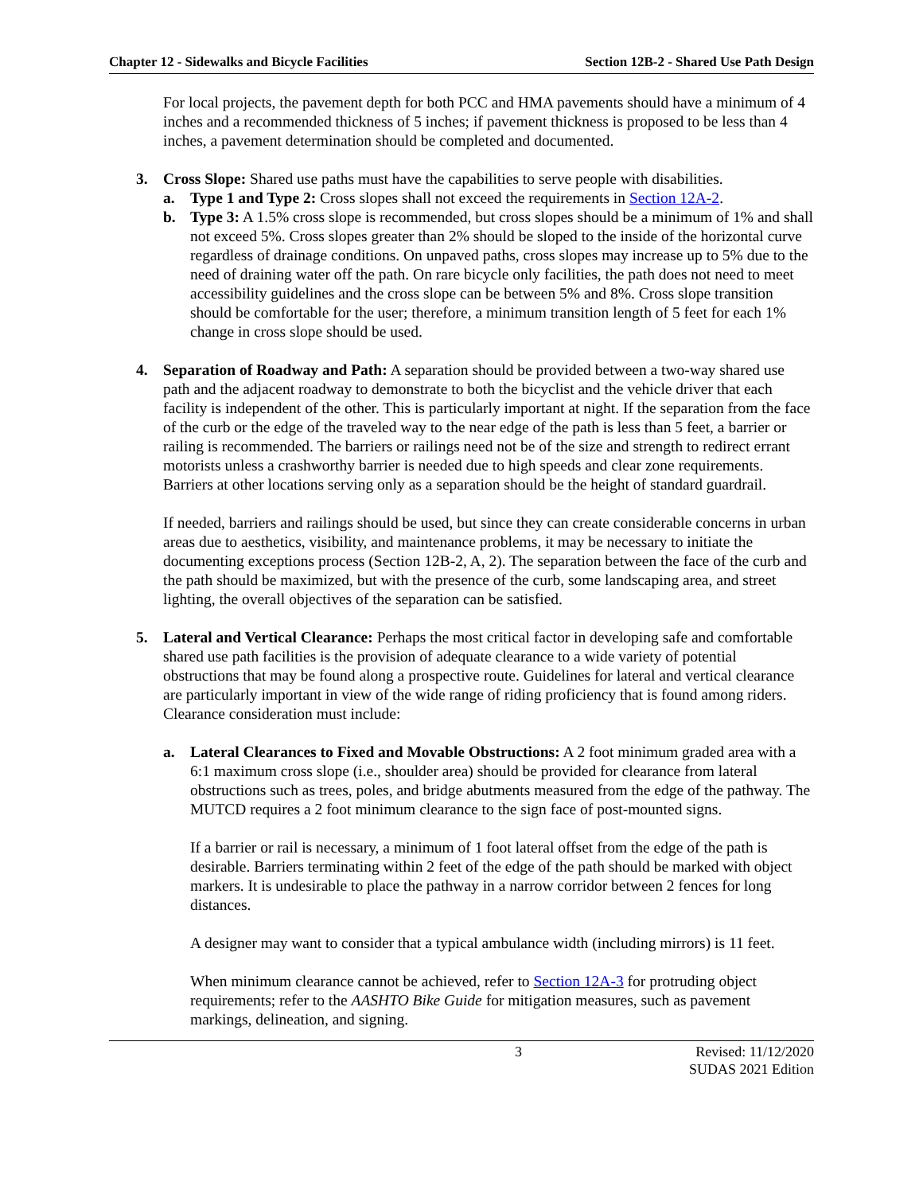Chapter 12 - Sidewalks and Bicycle Facilities Section 12B-2 - Shared Use Path Design
For local projects, the pavement depth for both PCC and HMA pavements should have a minimum of 4 inches and a recommended thickness of 5 inches; if pavement thickness is proposed to be less than 4 inches, a pavement determination should be completed and documented.
3. Cross Slope: Shared use paths must have the capabilities to serve people with disabilities.
a. Type 1 and Type 2: Cross slopes shall not exceed the requirements in Section 12A-2.
b. Type 3: A 1.5% cross slope is recommended, but cross slopes should be a minimum of 1% and shall not exceed 5%. Cross slopes greater than 2% should be sloped to the inside of the horizontal curve regardless of drainage conditions. On unpaved paths, cross slopes may increase up to 5% due to the need of draining water off the path. On rare bicycle only facilities, the path does not need to meet accessibility guidelines and the cross slope can be between 5% and 8%. Cross slope transition should be comfortable for the user; therefore, a minimum transition length of 5 feet for each 1% change in cross slope should be used.
4. Separation of Roadway and Path: A separation should be provided between a two-way shared use path and the adjacent roadway to demonstrate to both the bicyclist and the vehicle driver that each facility is independent of the other. This is particularly important at night. If the separation from the face of the curb or the edge of the traveled way to the near edge of the path is less than 5 feet, a barrier or railing is recommended. The barriers or railings need not be of the size and strength to redirect errant motorists unless a crashworthy barrier is needed due to high speeds and clear zone requirements. Barriers at other locations serving only as a separation should be the height of standard guardrail.
If needed, barriers and railings should be used, but since they can create considerable concerns in urban areas due to aesthetics, visibility, and maintenance problems, it may be necessary to initiate the documenting exceptions process (Section 12B-2, A, 2). The separation between the face of the curb and the path should be maximized, but with the presence of the curb, some landscaping area, and street lighting, the overall objectives of the separation can be satisfied.
5. Lateral and Vertical Clearance: Perhaps the most critical factor in developing safe and comfortable shared use path facilities is the provision of adequate clearance to a wide variety of potential obstructions that may be found along a prospective route. Guidelines for lateral and vertical clearance are particularly important in view of the wide range of riding proficiency that is found among riders. Clearance consideration must include:
a. Lateral Clearances to Fixed and Movable Obstructions: A 2 foot minimum graded area with a 6:1 maximum cross slope (i.e., shoulder area) should be provided for clearance from lateral obstructions such as trees, poles, and bridge abutments measured from the edge of the pathway. The MUTCD requires a 2 foot minimum clearance to the sign face of post-mounted signs.
If a barrier or rail is necessary, a minimum of 1 foot lateral offset from the edge of the path is desirable. Barriers terminating within 2 feet of the edge of the path should be marked with object markers. It is undesirable to place the pathway in a narrow corridor between 2 fences for long distances.
A designer may want to consider that a typical ambulance width (including mirrors) is 11 feet.
When minimum clearance cannot be achieved, refer to Section 12A-3 for protruding object requirements; refer to the AASHTO Bike Guide for mitigation measures, such as pavement markings, delineation, and signing.
3 Revised: 11/12/2020
SUDAS 2021 Edition